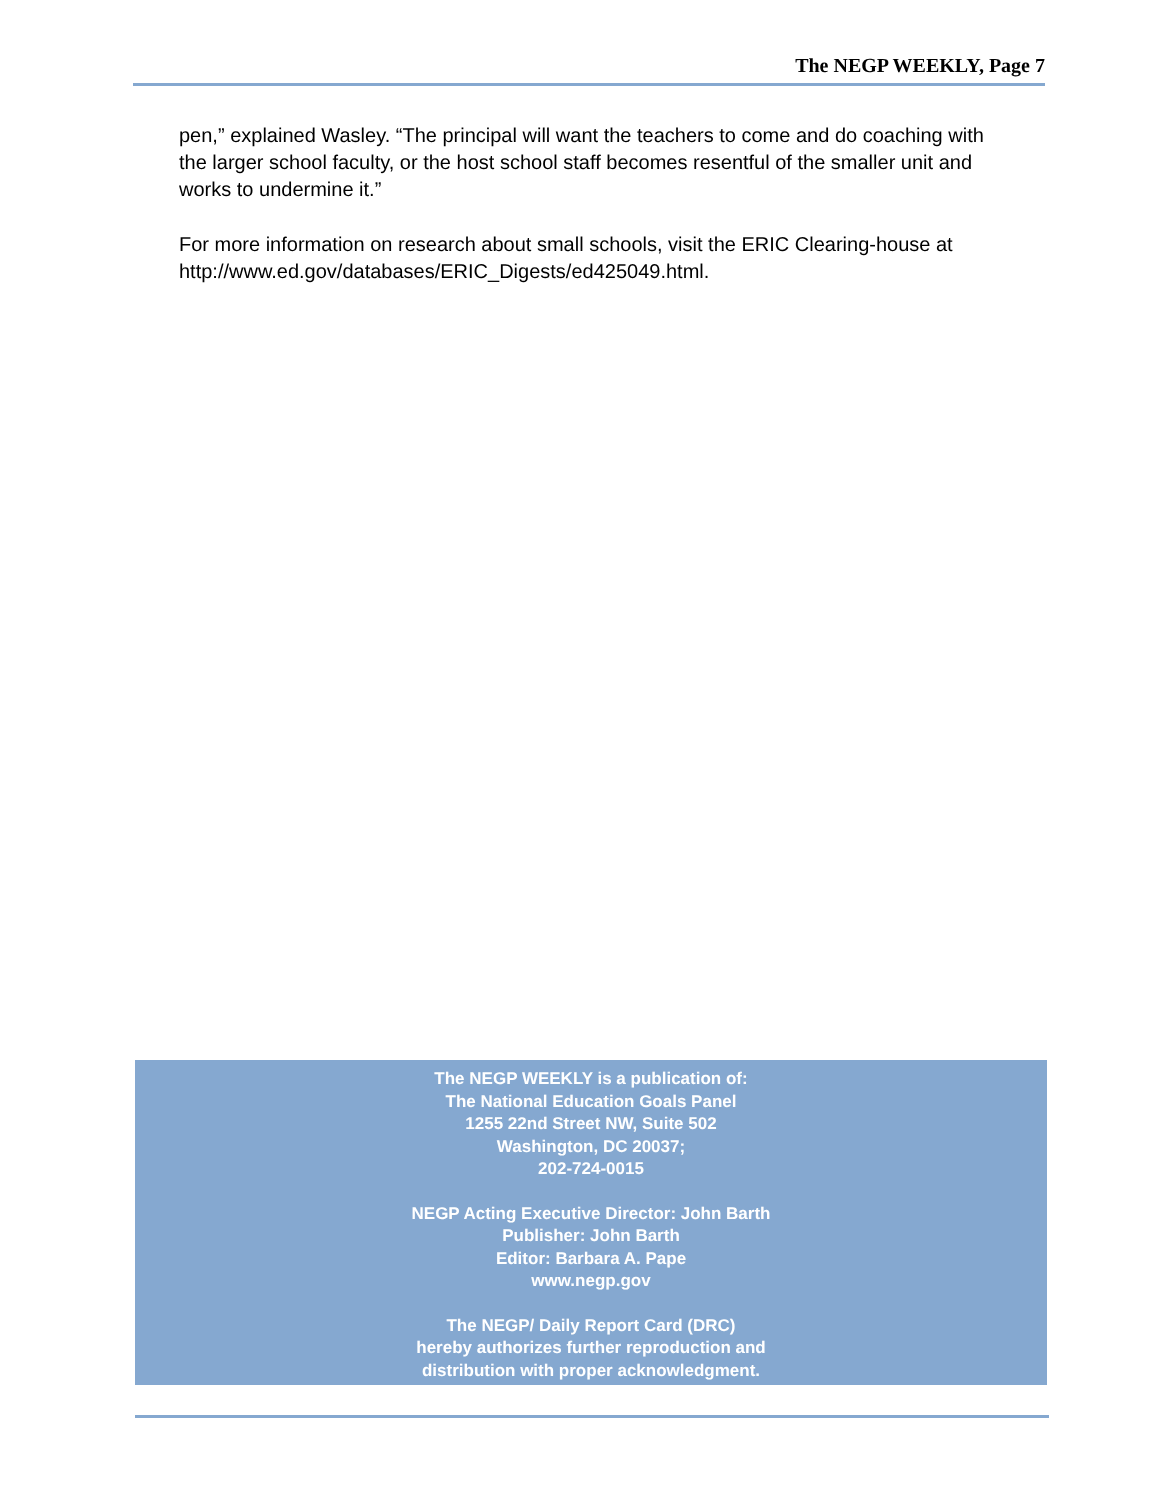The NEGP WEEKLY, Page 7
pen,” explained Wasley. “The principal will want the teachers to come and do coaching with the larger school faculty, or the host school staff becomes resentful of the smaller unit and works to undermine it.”
For more information on research about small schools, visit the ERIC Clearing-house at http://www.ed.gov/databases/ERIC_Digests/ed425049.html.
The NEGP WEEKLY is a publication of:
The National Education Goals Panel
1255 22nd Street NW, Suite 502
Washington, DC 20037;
202-724-0015
NEGP Acting Executive Director: John Barth
Publisher: John Barth
Editor: Barbara A. Pape
www.negp.gov
The NEGP/ Daily Report Card (DRC)
hereby authorizes further reproduction and
distribution with proper acknowledgment.